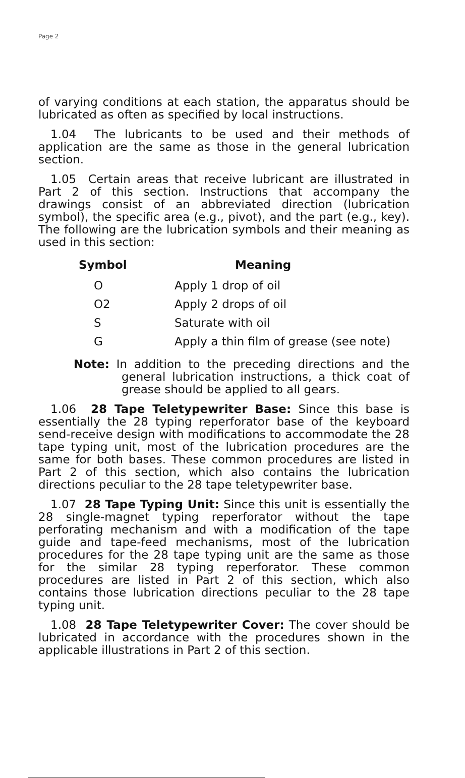Page 2
of varying conditions at each station, the apparatus should be lubricated as often as specified by local instructions.
1.04 The lubricants to be used and their methods of application are the same as those in the general lubrication section.
1.05 Certain areas that receive lubricant are illustrated in Part 2 of this section. Instructions that accompany the drawings consist of an abbreviated direction (lubrication symbol), the specific area (e.g., pivot), and the part (e.g., key). The following are the lubrication symbols and their meaning as used in this section:
| Symbol | Meaning |
| --- | --- |
| O | Apply 1 drop of oil |
| O2 | Apply 2 drops of oil |
| S | Saturate with oil |
| G | Apply a thin film of grease (see note) |
Note: In addition to the preceding directions and the general lubrication instructions, a thick coat of grease should be applied to all gears.
1.06 28 Tape Teletypewriter Base: Since this base is essentially the 28 typing reperforator base of the keyboard send-receive design with modifications to accommodate the 28 tape typing unit, most of the lubrication procedures are the same for both bases. These common procedures are listed in Part 2 of this section, which also contains the lubrication directions peculiar to the 28 tape teletypewriter base.
1.07 28 Tape Typing Unit: Since this unit is essentially the 28 single-magnet typing reperforator without the tape perforating mechanism and with a modification of the tape guide and tape-feed mechanisms, most of the lubrication procedures for the 28 tape typing unit are the same as those for the similar 28 typing reperforator. These common procedures are listed in Part 2 of this section, which also contains those lubrication directions peculiar to the 28 tape typing unit.
1.08 28 Tape Teletypewriter Cover: The cover should be lubricated in accordance with the procedures shown in the applicable illustrations in Part 2 of this section.